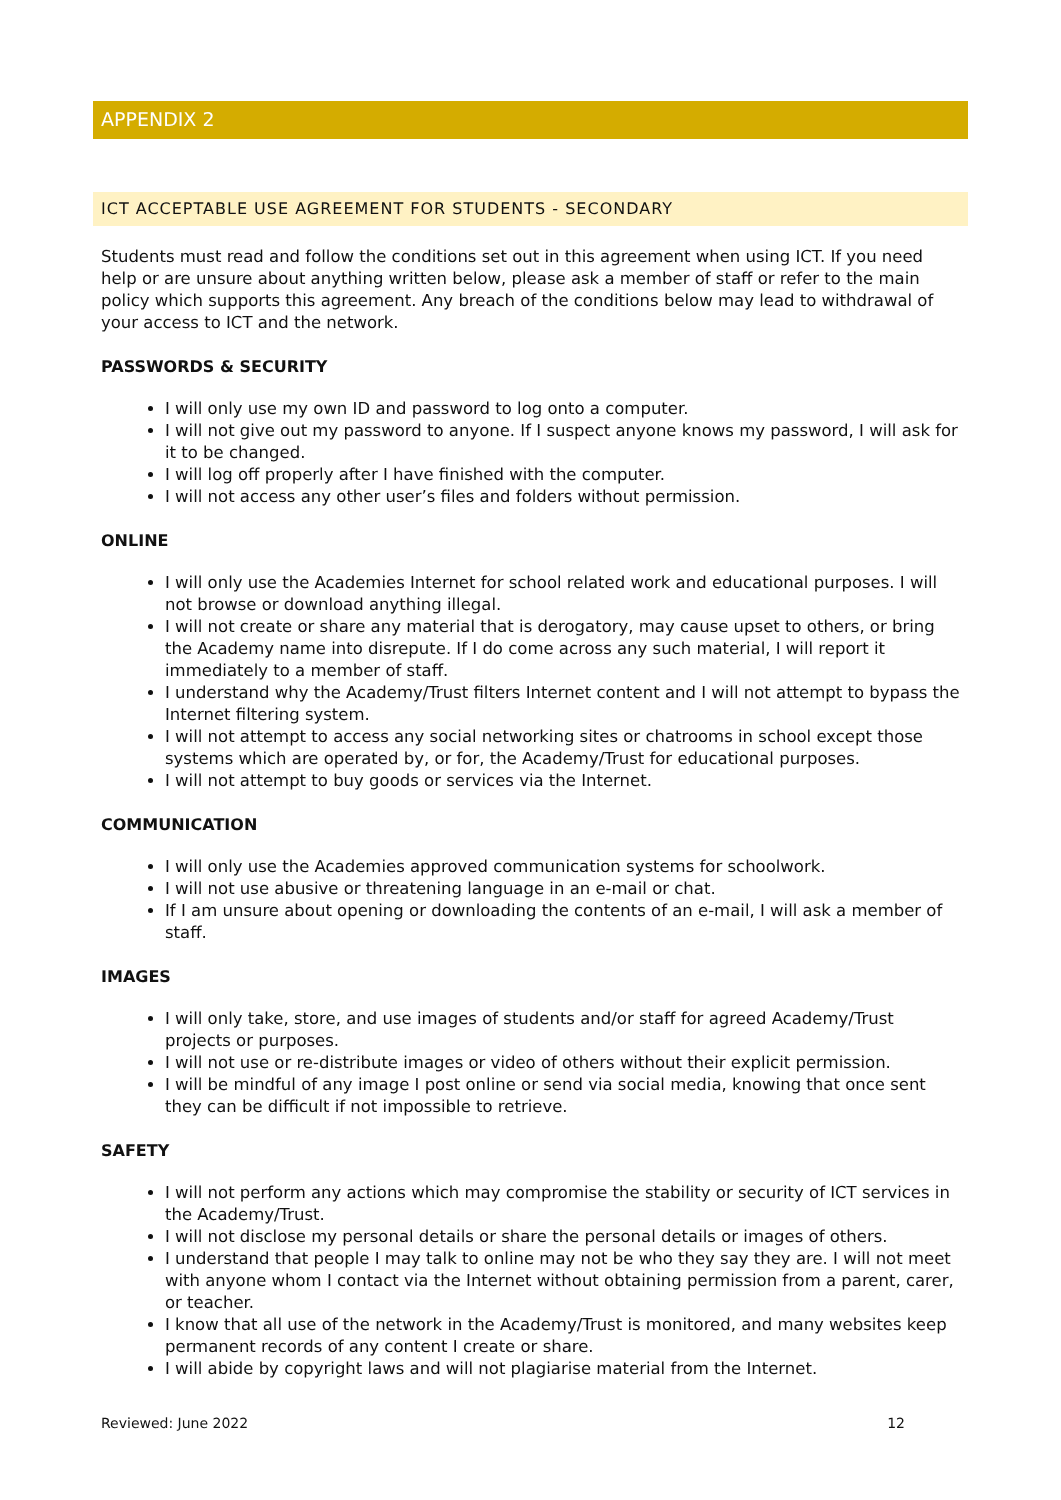APPENDIX 2
ICT ACCEPTABLE USE AGREEMENT FOR STUDENTS - SECONDARY
Students must read and follow the conditions set out in this agreement when using ICT. If you need help or are unsure about anything written below, please ask a member of staff or refer to the main policy which supports this agreement. Any breach of the conditions below may lead to withdrawal of your access to ICT and the network.
PASSWORDS & SECURITY
I will only use my own ID and password to log onto a computer.
I will not give out my password to anyone. If I suspect anyone knows my password, I will ask for it to be changed.
I will log off properly after I have finished with the computer.
I will not access any other user’s files and folders without permission.
ONLINE
I will only use the Academies Internet for school related work and educational purposes. I will not browse or download anything illegal.
I will not create or share any material that is derogatory, may cause upset to others, or bring the Academy name into disrepute. If I do come across any such material, I will report it immediately to a member of staff.
I understand why the Academy/Trust filters Internet content and I will not attempt to bypass the Internet filtering system.
I will not attempt to access any social networking sites or chatrooms in school except those systems which are operated by, or for, the Academy/Trust for educational purposes.
I will not attempt to buy goods or services via the Internet.
COMMUNICATION
I will only use the Academies approved communication systems for schoolwork.
I will not use abusive or threatening language in an e-mail or chat.
If I am unsure about opening or downloading the contents of an e-mail, I will ask a member of staff.
IMAGES
I will only take, store, and use images of students and/or staff for agreed Academy/Trust projects or purposes.
I will not use or re-distribute images or video of others without their explicit permission.
I will be mindful of any image I post online or send via social media, knowing that once sent they can be difficult if not impossible to retrieve.
SAFETY
I will not perform any actions which may compromise the stability or security of ICT services in the Academy/Trust.
I will not disclose my personal details or share the personal details or images of others.
I understand that people I may talk to online may not be who they say they are. I will not meet with anyone whom I contact via the Internet without obtaining permission from a parent, carer, or teacher.
I know that all use of the network in the Academy/Trust is monitored, and many websites keep permanent records of any content I create or share.
I will abide by copyright laws and will not plagiarise material from the Internet.
Reviewed: June 2022 12